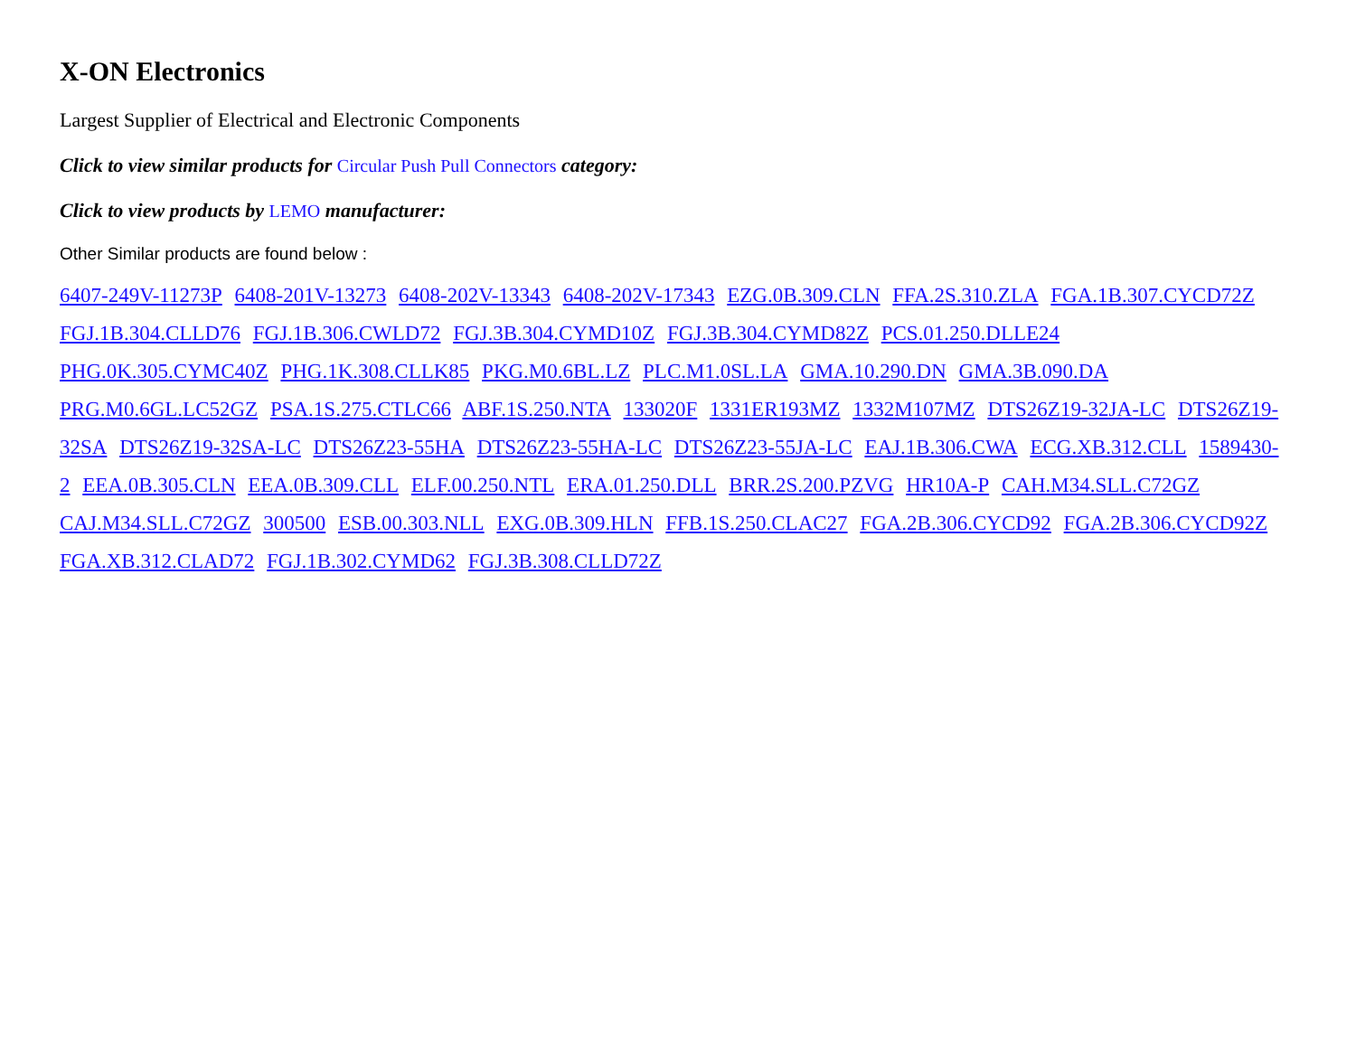X-ON Electronics
Largest Supplier of Electrical and Electronic Components
Click to view similar products for Circular Push Pull Connectors category:
Click to view products by LEMO manufacturer:
Other Similar products are found below :
6407-249V-11273P 6408-201V-13273 6408-202V-13343 6408-202V-17343 EZG.0B.309.CLN FFA.2S.310.ZLA FGA.1B.307.CYCD72Z FGJ.1B.304.CLLD76 FGJ.1B.306.CWLD72 FGJ.3B.304.CYMD10Z FGJ.3B.304.CYMD82Z PCS.01.250.DLLE24 PHG.0K.305.CYMC40Z PHG.1K.308.CLLK85 PKG.M0.6BL.LZ PLC.M1.0SL.LA GMA.10.290.DN GMA.3B.090.DA PRG.M0.6GL.LC52GZ PSA.1S.275.CTLC66 ABF.1S.250.NTA 133020F 1331ER193MZ 1332M107MZ DTS26Z19-32JA-LC DTS26Z19-32SA DTS26Z19-32SA-LC DTS26Z23-55HA DTS26Z23-55HA-LC DTS26Z23-55JA-LC EAJ.1B.306.CWA ECG.XB.312.CLL 1589430-2 EEA.0B.305.CLN EEA.0B.309.CLL ELF.00.250.NTL ERA.01.250.DLL BRR.2S.200.PZVG HR10A-P CAH.M34.SLL.C72GZ CAJ.M34.SLL.C72GZ 300500 ESB.00.303.NLL EXG.0B.309.HLN FFB.1S.250.CLAC27 FGA.2B.306.CYCD92 FGA.2B.306.CYCD92Z FGA.XB.312.CLAD72 FGJ.1B.302.CYMD62 FGJ.3B.308.CLLD72Z